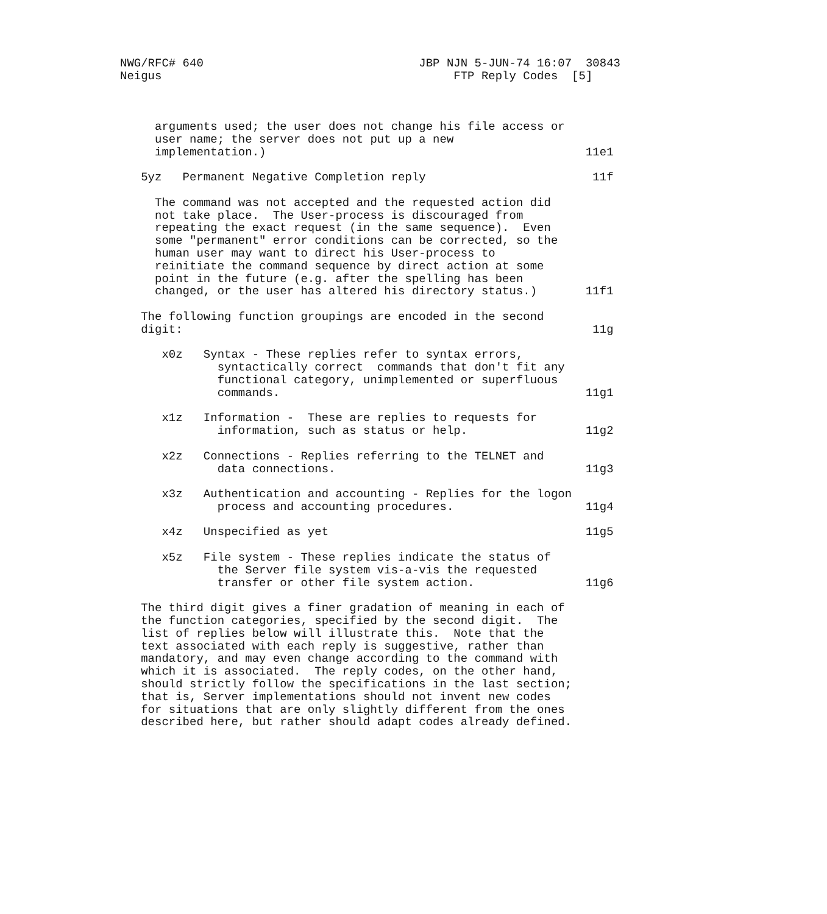NWG/RFC# 640                               JBP NJN 5-JUN-74 16:07  30843
Neigus                                          FTP Reply Codes  [5]



     arguments used; the user does not change his file access or
     user name; the server does not put up a new
     implementation.)                                              11e1

   5yz   Permanent Negative Completion reply                        11f

     The command was not accepted and the requested action did
     not take place.  The User-process is discouraged from
     repeating the exact request (in the same sequence).  Even
     some "permanent" error conditions can be corrected, so the
     human user may want to direct his User-process to
     reinitiate the command sequence by direct action at some
     point in the future (e.g. after the spelling has been
     changed, or the user has altered his directory status.)       11f1

   The following function groupings are encoded in the second
   digit:                                                           11g

      x0z   Syntax - These replies refer to syntax errors,
              syntactically correct  commands that don't fit any
              functional category, unimplemented or superfluous
              commands.                                            11g1

      x1z   Information -  These are replies to requests for
              information, such as status or help.                 11g2

      x2z   Connections - Replies referring to the TELNET and
              data connections.                                    11g3

      x3z   Authentication and accounting - Replies for the logon
              process and accounting procedures.                   11g4

      x4z   Unspecified as yet                                     11g5

      x5z   File system - These replies indicate the status of
              the Server file system vis-a-vis the requested
              transfer or other file system action.                11g6

   The third digit gives a finer gradation of meaning in each of
   the function categories, specified by the second digit.  The
   list of replies below will illustrate this.  Note that the
   text associated with each reply is suggestive, rather than
   mandatory, and may even change according to the command with
   which it is associated.  The reply codes, on the other hand,
   should strictly follow the specifications in the last section;
   that is, Server implementations should not invent new codes
   for situations that are only slightly different from the ones
   described here, but rather should adapt codes already defined.